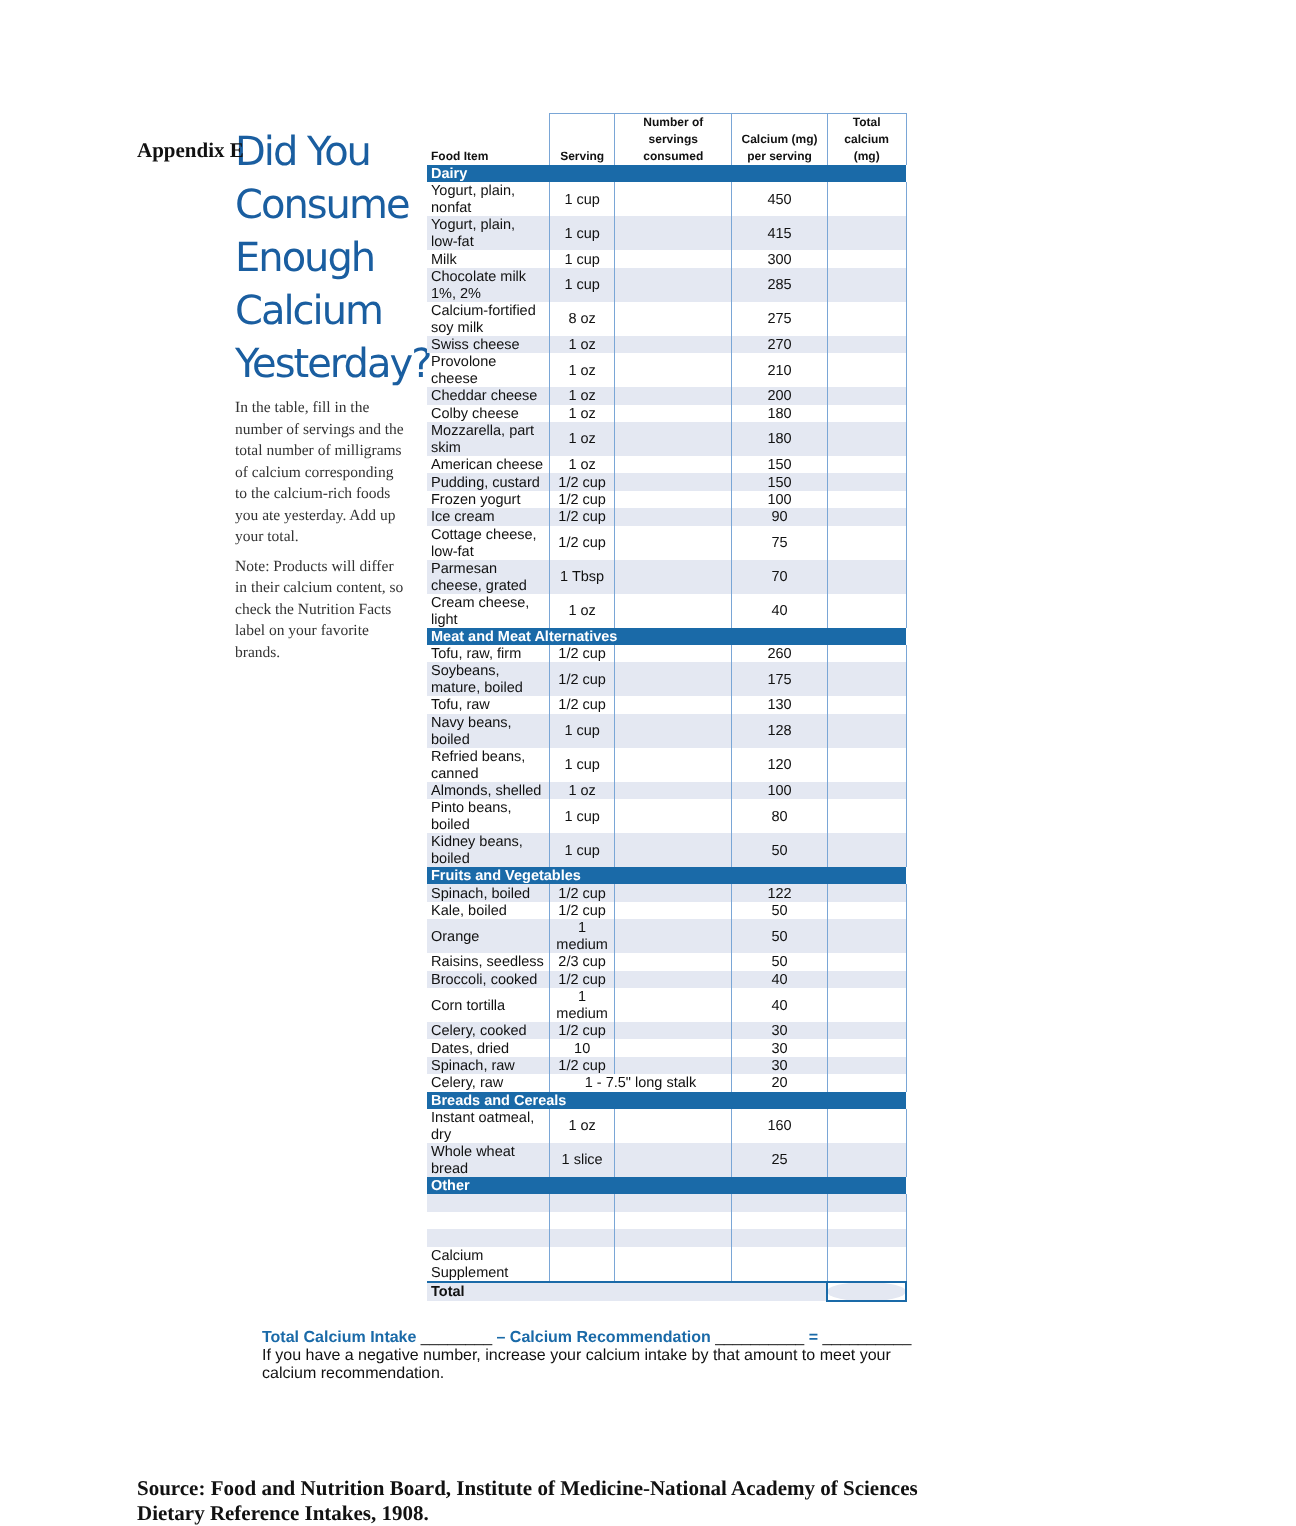Appendix E
Did You Consume Enough Calcium Yesterday?
In the table, fill in the number of servings and the total number of milligrams of calcium corresponding to the calcium-rich foods you ate yesterday. Add up your total.
Note: Products will differ in their calcium content, so check the Nutrition Facts label on your favorite brands.
| Food Item | Serving | Number of servings consumed | Calcium (mg) per serving | Total calcium (mg) |
| --- | --- | --- | --- | --- |
| Dairy | | | | |
| Yogurt, plain, nonfat | 1 cup | | 450 | |
| Yogurt, plain, low-fat | 1 cup | | 415 | |
| Milk | 1 cup | | 300 | |
| Chocolate milk 1%, 2% | 1 cup | | 285 | |
| Calcium-fortified soy milk | 8 oz | | 275 | |
| Swiss cheese | 1 oz | | 270 | |
| Provolone cheese | 1 oz | | 210 | |
| Cheddar cheese | 1 oz | | 200 | |
| Colby cheese | 1 oz | | 180 | |
| Mozzarella, part skim | 1 oz | | 180 | |
| American cheese | 1 oz | | 150 | |
| Pudding, custard | 1/2 cup | | 150 | |
| Frozen yogurt | 1/2 cup | | 100 | |
| Ice cream | 1/2 cup | | 90 | |
| Cottage cheese, low-fat | 1/2 cup | | 75 | |
| Parmesan cheese, grated | 1 Tbsp | | 70 | |
| Cream cheese, light | 1 oz | | 40 | |
| Meat and Meat Alternatives | | | | |
| Tofu, raw, firm | 1/2 cup | | 260 | |
| Soybeans, mature, boiled | 1/2 cup | | 175 | |
| Tofu, raw | 1/2 cup | | 130 | |
| Navy beans, boiled | 1 cup | | 128 | |
| Refried beans, canned | 1 cup | | 120 | |
| Almonds, shelled | 1 oz | | 100 | |
| Pinto beans, boiled | 1 cup | | 80 | |
| Kidney beans, boiled | 1 cup | | 50 | |
| Fruits and Vegetables | | | | |
| Spinach, boiled | 1/2 cup | | 122 | |
| Kale, boiled | 1/2 cup | | 50 | |
| Orange | 1 medium | | 50 | |
| Raisins, seedless | 2/3 cup | | 50 | |
| Broccoli, cooked | 1/2 cup | | 40 | |
| Corn tortilla | 1 medium | | 40 | |
| Celery, cooked | 1/2 cup | | 30 | |
| Dates, dried | 10 | | 30 | |
| Spinach, raw | 1/2 cup | | 30 | |
| Celery, raw | 1 - 7.5" long stalk | | 20 | |
| Breads and Cereals | | | | |
| Instant oatmeal, dry | 1 oz | | 160 | |
| Whole wheat bread | 1 slice | | 25 | |
| Other | | | | |
| Calcium Supplement | | | | |
| Total | | | | |
Total Calcium Intake ________ – Calcium Recommendation __________ = __________
If you have a negative number, increase your calcium intake by that amount to meet your calcium recommendation.
Source: Food and Nutrition Board, Institute of Medicine-National Academy of Sciences
Dietary Reference Intakes, 1908.